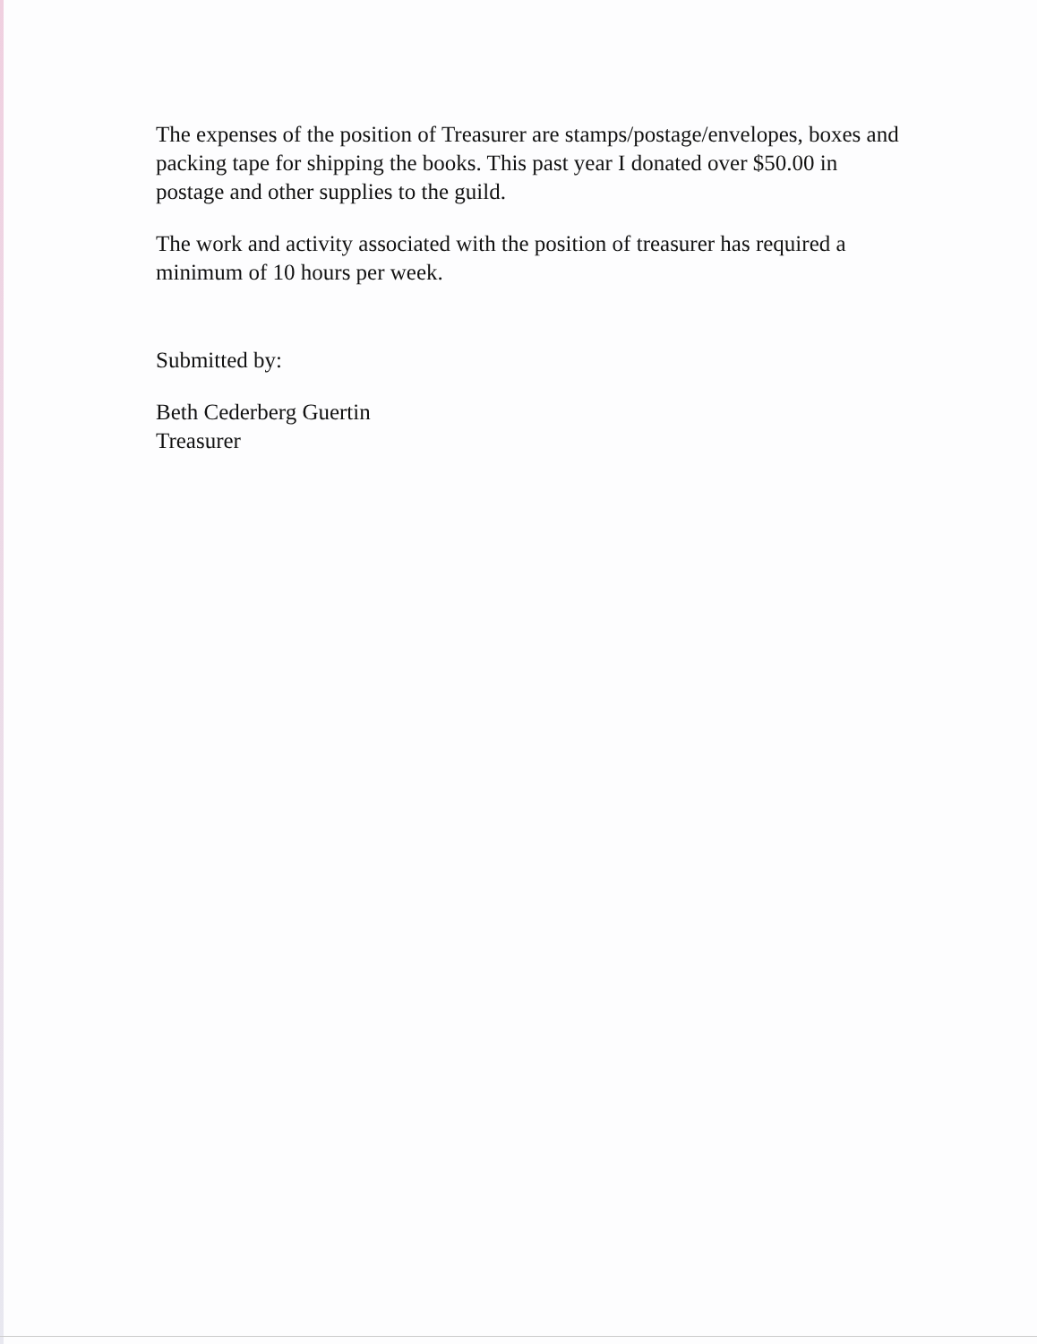The expenses of the position of Treasurer are stamps/postage/envelopes, boxes and packing tape for shipping the books. This past year I donated over $50.00 in postage and other supplies to the guild.
The work and activity associated with the position of treasurer has required a minimum of 10 hours per week.
Submitted by:
Beth Cederberg Guertin
Treasurer